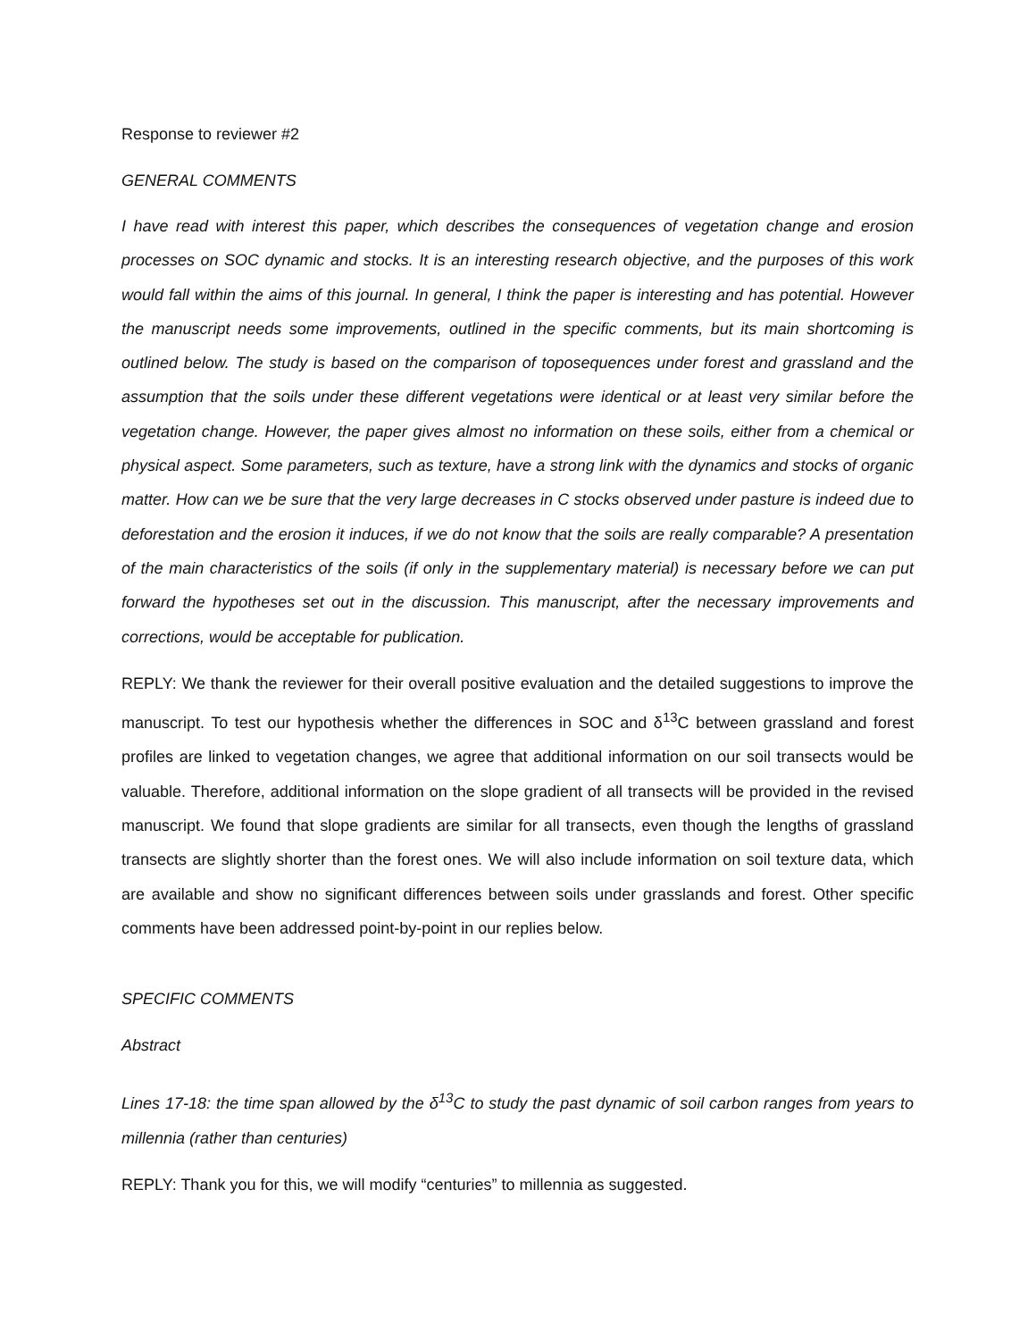Response to reviewer #2
GENERAL COMMENTS
I have read with interest this paper, which describes the consequences of vegetation change and erosion processes on SOC dynamic and stocks. It is an interesting research objective, and the purposes of this work would fall within the aims of this journal. In general, I think the paper is interesting and has potential. However the manuscript needs some improvements, outlined in the specific comments, but its main shortcoming is outlined below. The study is based on the comparison of toposequences under forest and grassland and the assumption that the soils under these different vegetations were identical or at least very similar before the vegetation change. However, the paper gives almost no information on these soils, either from a chemical or physical aspect. Some parameters, such as texture, have a strong link with the dynamics and stocks of organic matter. How can we be sure that the very large decreases in C stocks observed under pasture is indeed due to deforestation and the erosion it induces, if we do not know that the soils are really comparable? A presentation of the main characteristics of the soils (if only in the supplementary material) is necessary before we can put forward the hypotheses set out in the discussion. This manuscript, after the necessary improvements and corrections, would be acceptable for publication.
REPLY: We thank the reviewer for their overall positive evaluation and the detailed suggestions to improve the manuscript. To test our hypothesis whether the differences in SOC and δ<sup>13</sup>C between grassland and forest profiles are linked to vegetation changes, we agree that additional information on our soil transects would be valuable. Therefore, additional information on the slope gradient of all transects will be provided in the revised manuscript. We found that slope gradients are similar for all transects, even though the lengths of grassland transects are slightly shorter than the forest ones. We will also include information on soil texture data, which are available and show no significant differences between soils under grasslands and forest. Other specific comments have been addressed point-by-point in our replies below.
SPECIFIC COMMENTS
Abstract
Lines 17-18: the time span allowed by the δ<sup>13</sup>C to study the past dynamic of soil carbon ranges from years to millennia (rather than centuries)
REPLY: Thank you for this, we will modify “centuries” to millennia as suggested.